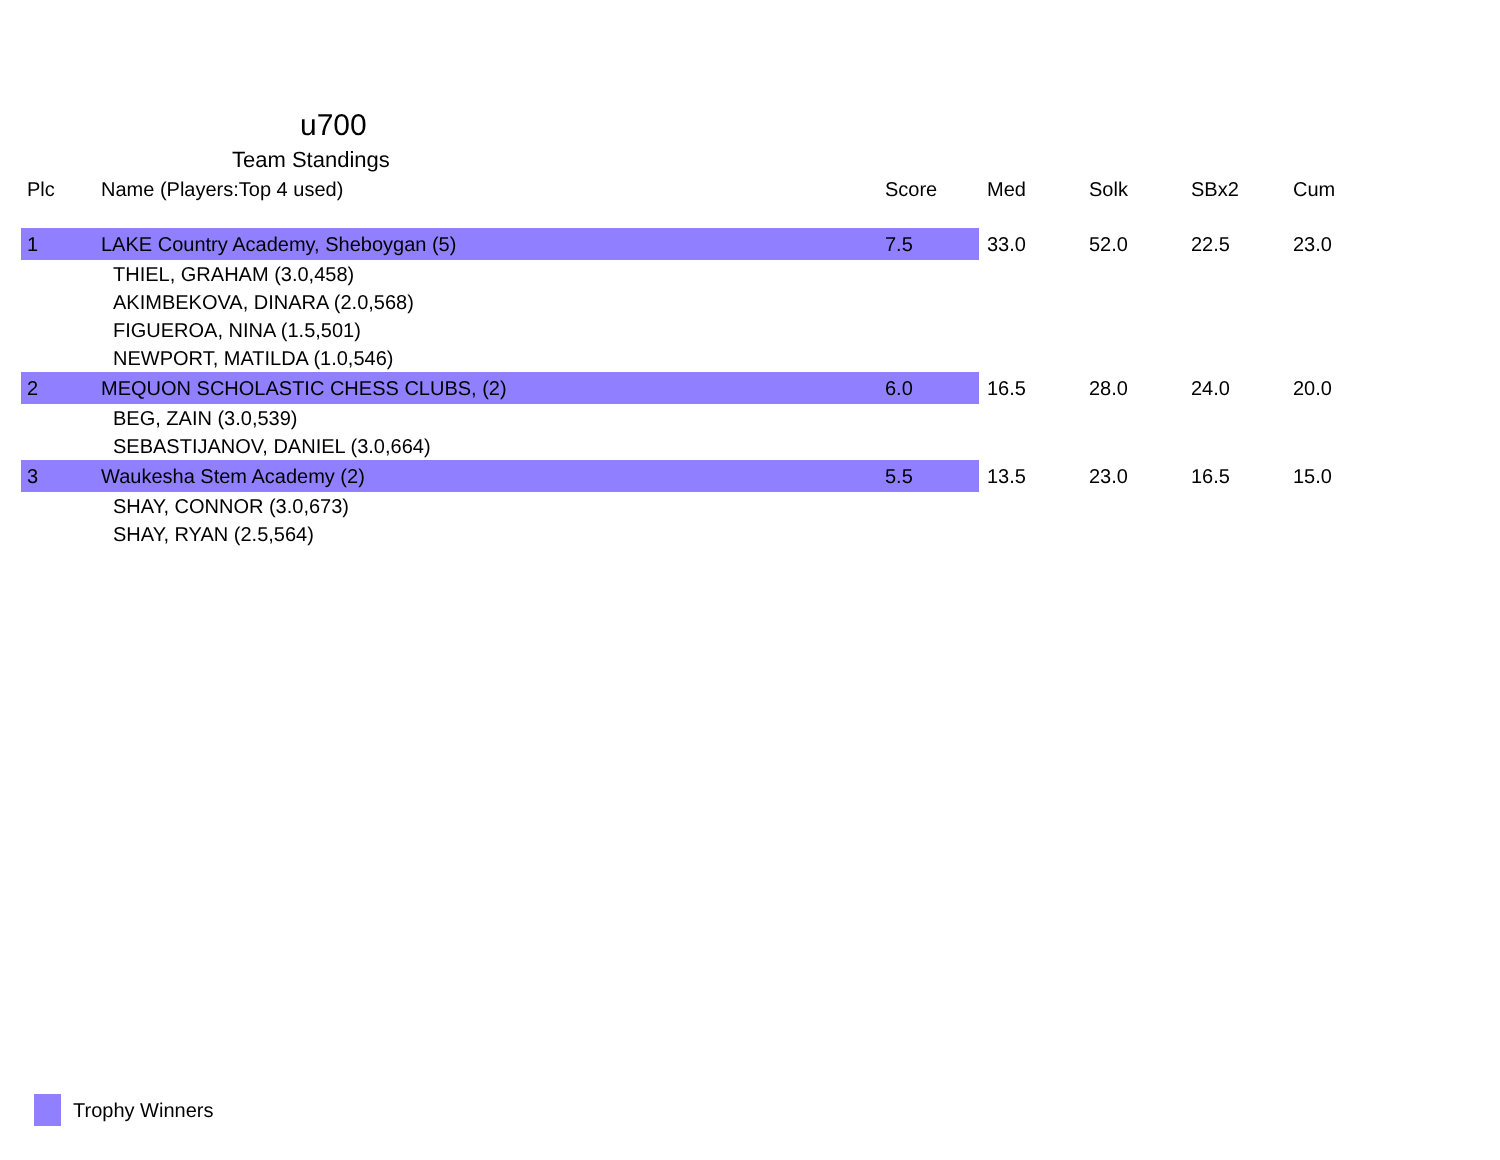u700
Team Standings
| Plc | Name (Players:Top 4 used) | Score | Med | Solk | SBx2 | Cum |
| --- | --- | --- | --- | --- | --- | --- |
| 1 | LAKE Country Academy, Sheboygan (5) | 7.5 | 33.0 | 52.0 | 22.5 | 23.0 |
| | THIEL, GRAHAM (3.0,458) | | | | | |
| | AKIMBEKOVA, DINARA (2.0,568) | | | | | |
| | FIGUEROA, NINA (1.5,501) | | | | | |
| | NEWPORT, MATILDA (1.0,546) | | | | | |
| 2 | MEQUON SCHOLASTIC CHESS CLUBS, (2) | 6.0 | 16.5 | 28.0 | 24.0 | 20.0 |
| | BEG, ZAIN (3.0,539) | | | | | |
| | SEBASTIJANOV, DANIEL (3.0,664) | | | | | |
| 3 | Waukesha Stem Academy (2) | 5.5 | 13.5 | 23.0 | 16.5 | 15.0 |
| | SHAY, CONNOR (3.0,673) | | | | | |
| | SHAY, RYAN (2.5,564) | | | | | |
Trophy Winners